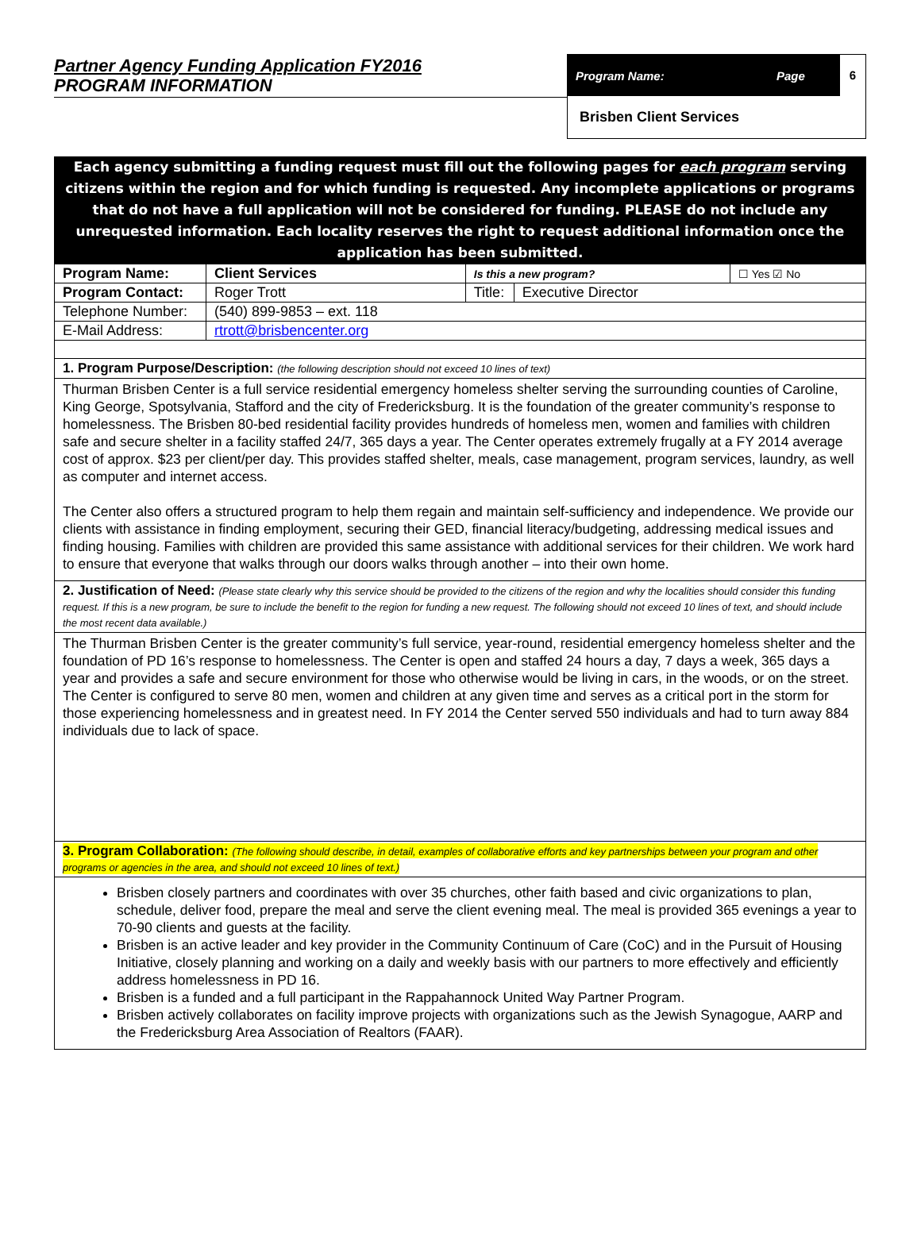Partner Agency Funding Application FY2016
PROGRAM INFORMATION
Program Name: Page 6
Brisben Client Services
Each agency submitting a funding request must fill out the following pages for each program serving citizens within the region and for which funding is requested. Any incomplete applications or programs that do not have a full application will not be considered for funding. PLEASE do not include any unrequested information. Each locality reserves the right to request additional information once the application has been submitted.
| Program Name: | Client Services | Is this a new program? | | ☐ Yes ☑ No |
| Program Contact: | Roger Trott | Title: | Executive Director | |
| Telephone Number: | (540) 899-9853 – ext. 118 | | | |
| E-Mail Address: | rtrott@brisbencenter.org | | | |
1. Program Purpose/Description: (the following description should not exceed 10 lines of text)
Thurman Brisben Center is a full service residential emergency homeless shelter serving the surrounding counties of Caroline, King George, Spotsylvania, Stafford and the city of Fredericksburg. It is the foundation of the greater community’s response to homelessness. The Brisben 80-bed residential facility provides hundreds of homeless men, women and families with children safe and secure shelter in a facility staffed 24/7, 365 days a year. The Center operates extremely frugally at a FY 2014 average cost of approx. $23 per client/per day. This provides staffed shelter, meals, case management, program services, laundry, as well as computer and internet access.
The Center also offers a structured program to help them regain and maintain self-sufficiency and independence. We provide our clients with assistance in finding employment, securing their GED, financial literacy/budgeting, addressing medical issues and finding housing. Families with children are provided this same assistance with additional services for their children. We work hard to ensure that everyone that walks through our doors walks through another – into their own home.
2. Justification of Need: (Please state clearly why this service should be provided to the citizens of the region and why the localities should consider this funding request. If this is a new program, be sure to include the benefit to the region for funding a new request. The following should not exceed 10 lines of text, and should include the most recent data available.)
The Thurman Brisben Center is the greater community’s full service, year-round, residential emergency homeless shelter and the foundation of PD 16’s response to homelessness. The Center is open and staffed 24 hours a day, 7 days a week, 365 days a year and provides a safe and secure environment for those who otherwise would be living in cars, in the woods, or on the street. The Center is configured to serve 80 men, women and children at any given time and serves as a critical port in the storm for those experiencing homelessness and in greatest need. In FY 2014 the Center served 550 individuals and had to turn away 884 individuals due to lack of space.
3. Program Collaboration: (The following should describe, in detail, examples of collaborative efforts and key partnerships between your program and other programs or agencies in the area, and should not exceed 10 lines of text.)
Brisben closely partners and coordinates with over 35 churches, other faith based and civic organizations to plan, schedule, deliver food, prepare the meal and serve the client evening meal. The meal is provided 365 evenings a year to 70-90 clients and guests at the facility.
Brisben is an active leader and key provider in the Community Continuum of Care (CoC) and in the Pursuit of Housing Initiative, closely planning and working on a daily and weekly basis with our partners to more effectively and efficiently address homelessness in PD 16.
Brisben is a funded and a full participant in the Rappahannock United Way Partner Program.
Brisben actively collaborates on facility improve projects with organizations such as the Jewish Synagogue, AARP and the Fredericksburg Area Association of Realtors (FAAR).